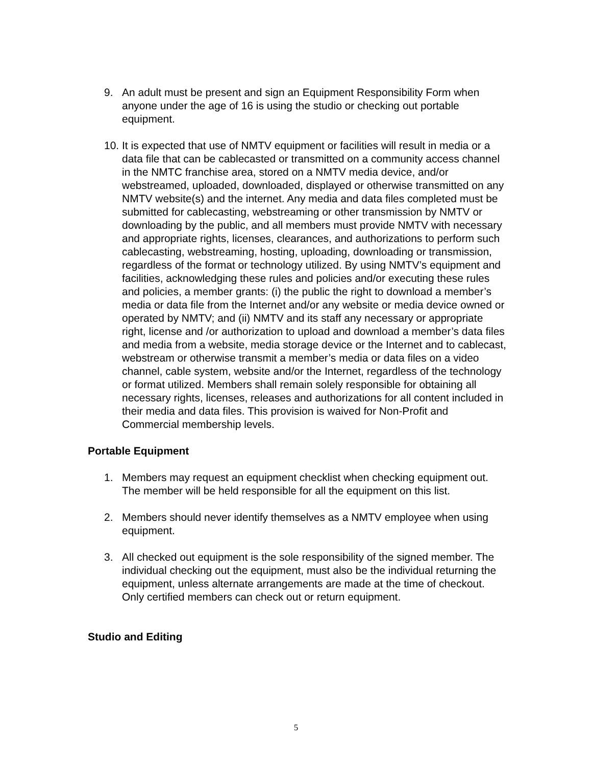9. An adult must be present and sign an Equipment Responsibility Form when anyone under the age of 16 is using the studio or checking out portable equipment.
10.
It is expected that use of NMTV equipment or facilities will result in media or a data file that can be cablecasted or transmitted on a community access channel in the NMTC franchise area, stored on a NMTV media device, and/or webstreamed, uploaded, downloaded, displayed or otherwise transmitted on any NMTV website(s) and the internet. Any media and data files completed must be submitted for cablecasting, webstreaming or other transmission by NMTV or downloading by the public, and all members must provide NMTV with necessary and appropriate rights, licenses, clearances, and authorizations to perform such cablecasting, webstreaming, hosting, uploading, downloading or transmission, regardless of the format or technology utilized. By using NMTV’s equipment and facilities, acknowledging these rules and policies and/or executing these rules and policies, a member grants: (i) the public the right to download a member’s media or data file from the Internet and/or any website or media device owned or operated by NMTV; and (ii) NMTV and its staff any necessary or appropriate right, license and /or authorization to upload and download a member’s data files and media from a website, media storage device or the Internet and to cablecast, webstream or otherwise transmit a member’s media or data files on a video channel, cable system, website and/or the Internet, regardless of the technology or format utilized. Members shall remain solely responsible for obtaining all necessary rights, licenses, releases and authorizations for all content included in their media and data files. This provision is waived for Non-Profit and Commercial membership levels.
Portable Equipment
1. Members may request an equipment checklist when checking equipment out. The member will be held responsible for all the equipment on this list.
2. Members should never identify themselves as a NMTV employee when using equipment.
3. All checked out equipment is the sole responsibility of the signed member. The individual checking out the equipment, must also be the individual returning the equipment, unless alternate arrangements are made at the time of checkout. Only certified members can check out or return equipment.
Studio and Editing
5